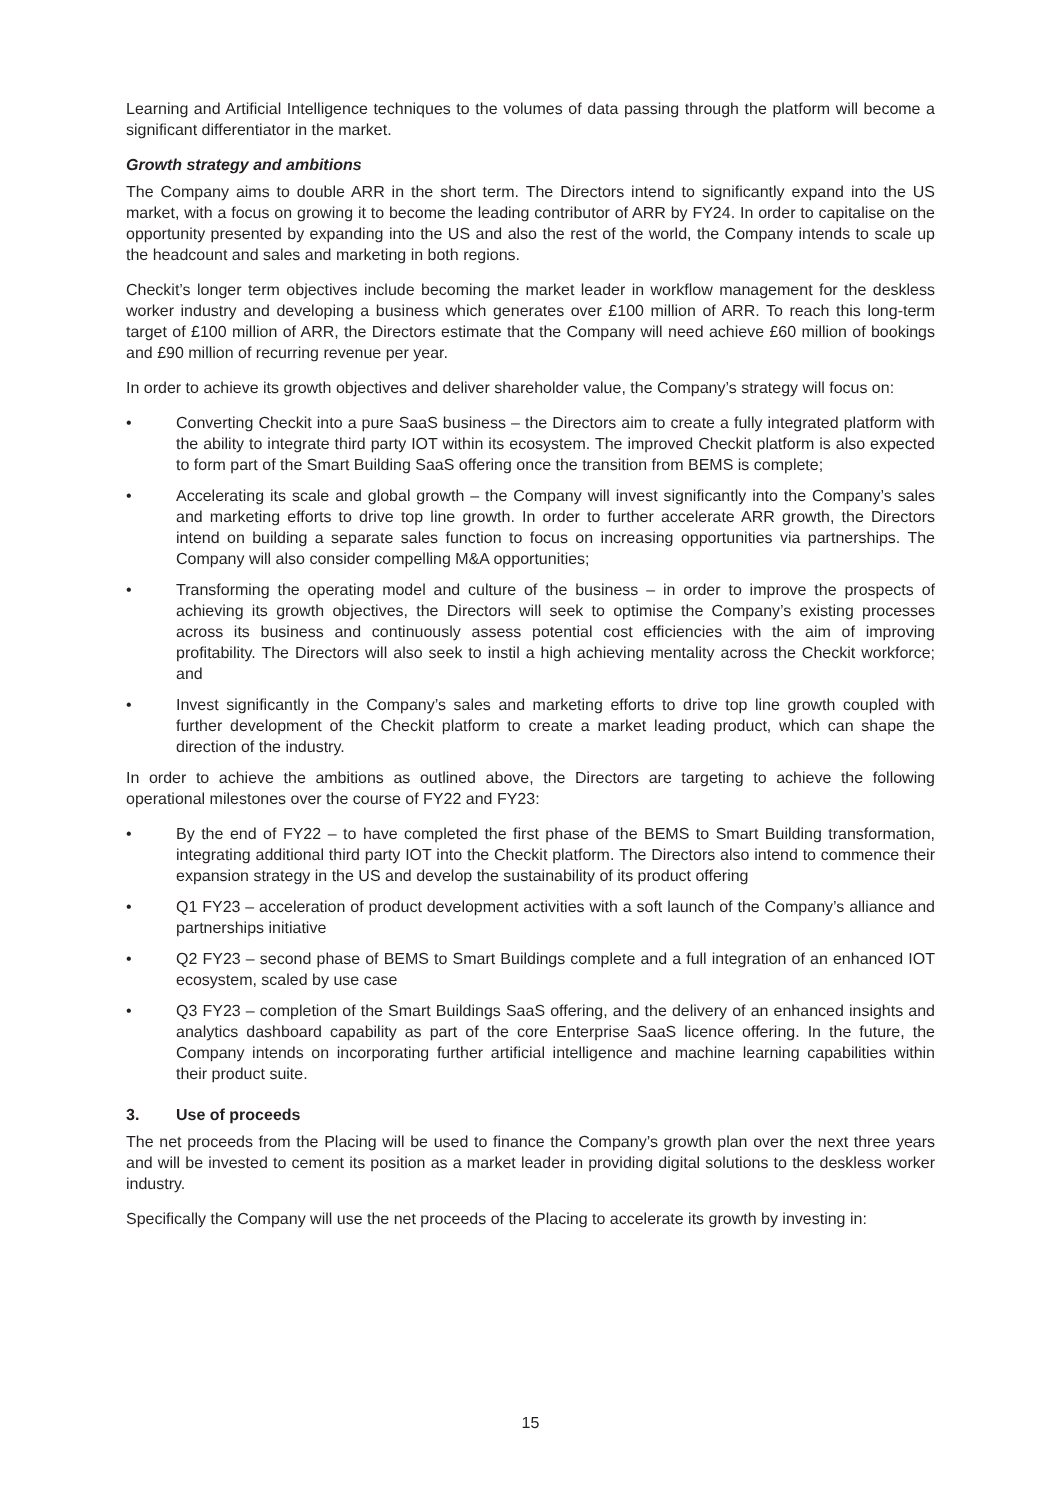Learning and Artificial Intelligence techniques to the volumes of data passing through the platform will become a significant differentiator in the market.
Growth strategy and ambitions
The Company aims to double ARR in the short term. The Directors intend to significantly expand into the US market, with a focus on growing it to become the leading contributor of ARR by FY24. In order to capitalise on the opportunity presented by expanding into the US and also the rest of the world, the Company intends to scale up the headcount and sales and marketing in both regions.
Checkit’s longer term objectives include becoming the market leader in workflow management for the deskless worker industry and developing a business which generates over £100 million of ARR. To reach this long-term target of £100 million of ARR, the Directors estimate that the Company will need achieve £60 million of bookings and £90 million of recurring revenue per year.
In order to achieve its growth objectives and deliver shareholder value, the Company’s strategy will focus on:
• Converting Checkit into a pure SaaS business – the Directors aim to create a fully integrated platform with the ability to integrate third party IOT within its ecosystem. The improved Checkit platform is also expected to form part of the Smart Building SaaS offering once the transition from BEMS is complete;
• Accelerating its scale and global growth – the Company will invest significantly into the Company’s sales and marketing efforts to drive top line growth. In order to further accelerate ARR growth, the Directors intend on building a separate sales function to focus on increasing opportunities via partnerships. The Company will also consider compelling M&A opportunities;
• Transforming the operating model and culture of the business – in order to improve the prospects of achieving its growth objectives, the Directors will seek to optimise the Company’s existing processes across its business and continuously assess potential cost efficiencies with the aim of improving profitability. The Directors will also seek to instil a high achieving mentality across the Checkit workforce; and
• Invest significantly in the Company’s sales and marketing efforts to drive top line growth coupled with further development of the Checkit platform to create a market leading product, which can shape the direction of the industry.
In order to achieve the ambitions as outlined above, the Directors are targeting to achieve the following operational milestones over the course of FY22 and FY23:
• By the end of FY22 – to have completed the first phase of the BEMS to Smart Building transformation, integrating additional third party IOT into the Checkit platform. The Directors also intend to commence their expansion strategy in the US and develop the sustainability of its product offering
• Q1 FY23 – acceleration of product development activities with a soft launch of the Company’s alliance and partnerships initiative
• Q2 FY23 – second phase of BEMS to Smart Buildings complete and a full integration of an enhanced IOT ecosystem, scaled by use case
• Q3 FY23 – completion of the Smart Buildings SaaS offering, and the delivery of an enhanced insights and analytics dashboard capability as part of the core Enterprise SaaS licence offering. In the future, the Company intends on incorporating further artificial intelligence and machine learning capabilities within their product suite.
3. Use of proceeds
The net proceeds from the Placing will be used to finance the Company’s growth plan over the next three years and will be invested to cement its position as a market leader in providing digital solutions to the deskless worker industry.
Specifically the Company will use the net proceeds of the Placing to accelerate its growth by investing in:
15